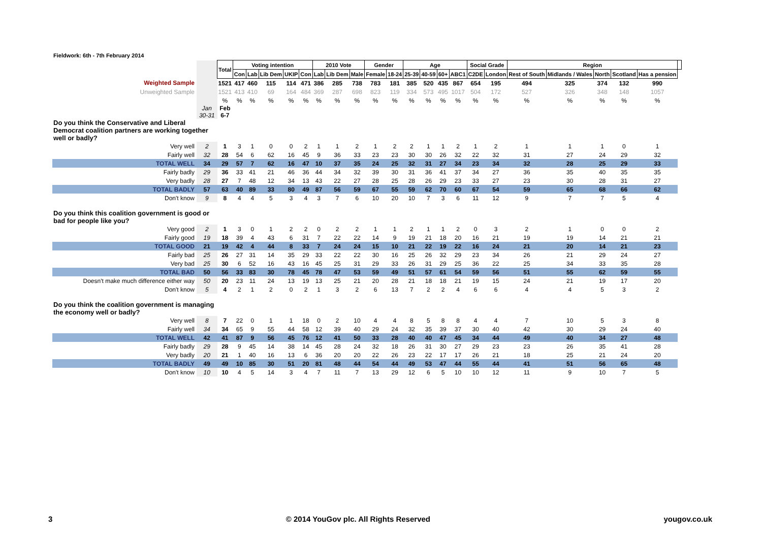Fieldwork: 6th - 7th February 2014
| | | Total | Voting intention | | | | | 2010 Vote | | | Gender | | Age | | | | Social Grade | | Region | | | | | |
| | | | Con | Lab | Lib Dem | UKIP | Con | Lab | Lib Dem | Male | Female | 18-24 | 25-39 | 40-59 | 60+ | ABC1 | C2DE | London | Rest of South | Midlands / Wales | North | Scotland | Has a pension | |
| Weighted Sample | | 1521 | 417 | 460 | 115 | 114 | 471 | 386 | 285 | 738 | 783 | 181 | 385 | 520 | 435 | 867 | 654 | 195 | 494 | 325 | 374 | 132 | 990 | |
| Unweighted Sample | | 1521 | 413 | 410 | 69 | 164 | 484 | 369 | 287 | 698 | 823 | 119 | 334 | 573 | 495 | 1017 | 504 | 172 | 527 | 326 | 348 | 148 | 1057 | |
| | | % | % | % | % | % | % | % | % | % | % | % | % | % | % | % | % | % | % | % | % | % | % | |
| | Jan 30-31 | Feb 6-7 | | | | | | | | | | | | | | | | | | | | | | |
| Do you think the Conservative and Liberal Democrat coalition partners are working together well or badly? | | | | | | | | | | | | | | | | | | | | | | | | |
| Very well | 2 | 1 | 3 | 1 | 0 | 0 | 2 | 1 | 1 | 2 | 1 | 2 | 2 | 1 | 1 | 2 | 1 | 2 | 1 | 1 | 1 | 0 | 1 | |
| Fairly well | 32 | 28 | 54 | 6 | 62 | 16 | 45 | 9 | 36 | 33 | 23 | 23 | 30 | 30 | 26 | 32 | 22 | 32 | 31 | 27 | 24 | 29 | 32 | |
| TOTAL WELL | 34 | 29 | 57 | 7 | 62 | 16 | 47 | 10 | 37 | 35 | 24 | 25 | 32 | 31 | 27 | 34 | 23 | 34 | 32 | 28 | 25 | 29 | 33 | |
| Fairly badly | 29 | 36 | 33 | 41 | 21 | 46 | 36 | 44 | 34 | 32 | 39 | 30 | 31 | 36 | 41 | 37 | 34 | 27 | 36 | 35 | 40 | 35 | 35 | |
| Very badly | 28 | 27 | 7 | 48 | 12 | 34 | 13 | 43 | 22 | 27 | 28 | 25 | 28 | 26 | 29 | 23 | 33 | 27 | 23 | 30 | 28 | 31 | 27 | |
| TOTAL BADLY | 57 | 63 | 40 | 89 | 33 | 80 | 49 | 87 | 56 | 59 | 67 | 55 | 59 | 62 | 70 | 60 | 67 | 54 | 59 | 65 | 68 | 66 | 62 | |
| Don't know | 9 | 8 | 4 | 4 | 5 | 3 | 4 | 3 | 7 | 6 | 10 | 20 | 10 | 7 | 3 | 6 | 11 | 12 | 9 | 7 | 7 | 5 | 4 | |
| Do you think this coalition government is good or bad for people like you? | | | | | | | | | | | | | | | | | | | | | | | | |
| Very good | 2 | 1 | 3 | 0 | 1 | 2 | 2 | 0 | 2 | 2 | 1 | 1 | 2 | 1 | 1 | 2 | 0 | 3 | 2 | 1 | 0 | 0 | 2 | |
| Fairly good | 19 | 18 | 39 | 4 | 43 | 6 | 31 | 7 | 22 | 22 | 14 | 9 | 19 | 21 | 18 | 20 | 16 | 21 | 19 | 19 | 14 | 21 | 21 | |
| TOTAL GOOD | 21 | 19 | 42 | 4 | 44 | 8 | 33 | 7 | 24 | 24 | 15 | 10 | 21 | 22 | 19 | 22 | 16 | 24 | 21 | 20 | 14 | 21 | 23 | |
| Fairly bad | 25 | 26 | 27 | 31 | 14 | 35 | 29 | 33 | 22 | 22 | 30 | 16 | 25 | 26 | 32 | 29 | 23 | 34 | 26 | 21 | 29 | 24 | 27 | |
| Very bad | 25 | 30 | 6 | 52 | 16 | 43 | 16 | 45 | 25 | 31 | 29 | 33 | 26 | 31 | 29 | 25 | 36 | 22 | 25 | 34 | 33 | 35 | 28 | |
| TOTAL BAD | 50 | 56 | 33 | 83 | 30 | 78 | 45 | 78 | 47 | 53 | 59 | 49 | 51 | 57 | 61 | 54 | 59 | 56 | 51 | 55 | 62 | 59 | 55 | |
| Doesn't make much difference either way | 50 | 20 | 23 | 11 | 24 | 13 | 19 | 13 | 25 | 21 | 20 | 28 | 21 | 18 | 18 | 21 | 19 | 15 | 24 | 21 | 19 | 17 | 20 | |
| Don't know | 5 | 4 | 2 | 1 | 2 | 0 | 2 | 1 | 3 | 2 | 6 | 13 | 7 | 2 | 2 | 4 | 6 | 6 | 4 | 4 | 5 | 3 | 2 | |
| Do you think the coalition government is managing the economy well or badly? | | | | | | | | | | | | | | | | | | | | | | | | |
| Very well | 8 | 7 | 22 | 0 | 1 | 1 | 18 | 0 | 2 | 10 | 4 | 4 | 8 | 5 | 8 | 8 | 4 | 4 | 7 | 10 | 5 | 3 | 8 | |
| Fairly well | 34 | 34 | 65 | 9 | 55 | 44 | 58 | 12 | 39 | 40 | 29 | 24 | 32 | 35 | 39 | 37 | 30 | 40 | 42 | 30 | 29 | 24 | 40 | |
| TOTAL WELL | 42 | 41 | 87 | 9 | 56 | 45 | 76 | 12 | 41 | 50 | 33 | 28 | 40 | 40 | 47 | 45 | 34 | 44 | 49 | 40 | 34 | 27 | 48 | |
| Fairly badly | 29 | 28 | 9 | 45 | 14 | 38 | 14 | 45 | 28 | 24 | 32 | 18 | 26 | 31 | 30 | 27 | 29 | 23 | 23 | 26 | 35 | 41 | 28 | |
| Very badly | 20 | 21 | 1 | 40 | 16 | 13 | 6 | 36 | 20 | 20 | 22 | 26 | 23 | 22 | 17 | 17 | 26 | 21 | 18 | 25 | 21 | 24 | 20 | |
| TOTAL BADLY | 49 | 49 | 10 | 85 | 30 | 51 | 20 | 81 | 48 | 44 | 54 | 44 | 49 | 53 | 47 | 44 | 55 | 44 | 41 | 51 | 56 | 65 | 48 | |
| Don't know | 10 | 10 | 4 | 5 | 14 | 3 | 4 | 7 | 11 | 7 | 13 | 29 | 12 | 6 | 5 | 10 | 10 | 12 | 11 | 9 | 10 | 7 | 5 | |
3 © 2014 YouGov plc. All Rights Reserved yougov.co.uk